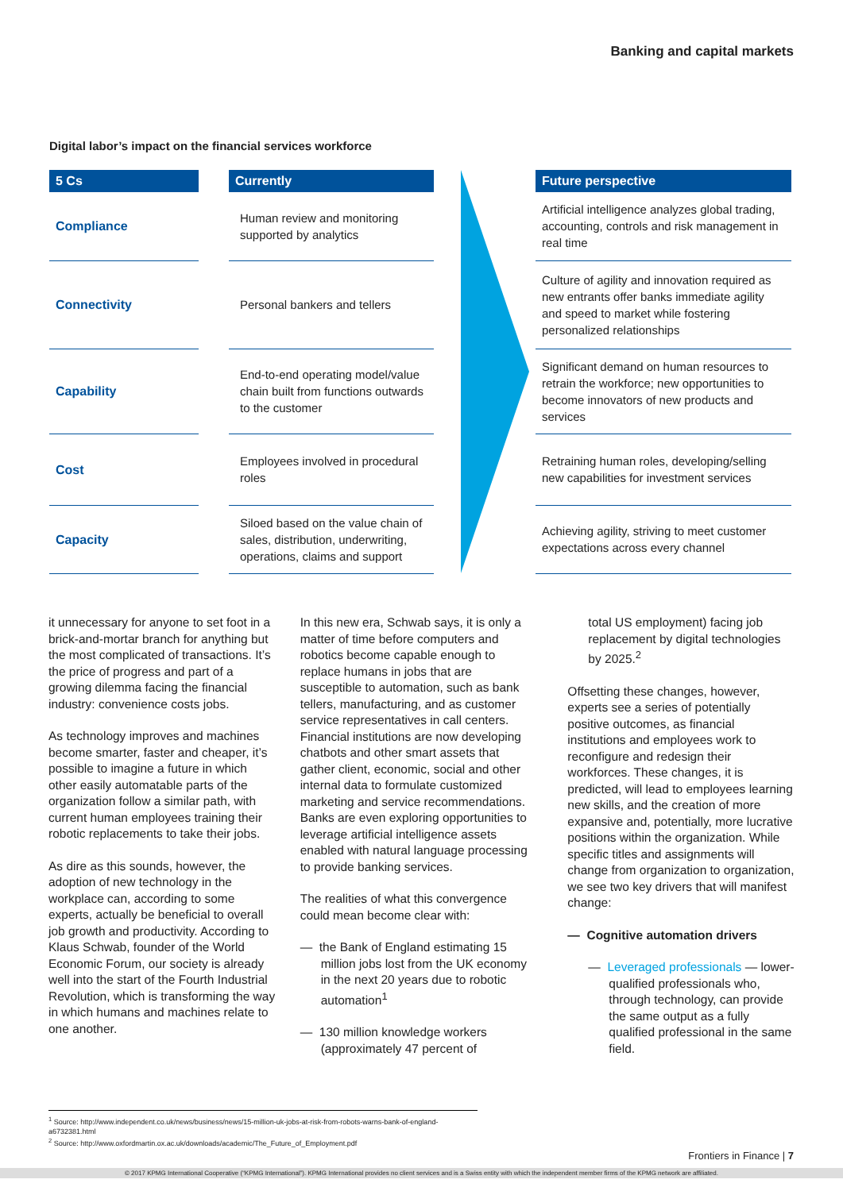Banking and capital markets
Digital labor’s impact on the financial services workforce
| 5 Cs | | Currently | | Future perspective |
| --- | --- | --- | --- | --- |
| Compliance | | Human review and monitoring supported by analytics | | Artificial intelligence analyzes global trading, accounting, controls and risk management in real time |
| Connectivity | | Personal bankers and tellers | | Culture of agility and innovation required as new entrants offer banks immediate agility and speed to market while fostering personalized relationships |
| Capability | | End-to-end operating model/value chain built from functions outwards to the customer | | Significant demand on human resources to retrain the workforce; new opportunities to become innovators of new products and services |
| Cost | | Employees involved in procedural roles | | Retraining human roles, developing/selling new capabilities for investment services |
| Capacity | | Siloed based on the value chain of sales, distribution, underwriting, operations, claims and support | | Achieving agility, striving to meet customer expectations across every channel |
it unnecessary for anyone to set foot in a brick-and-mortar branch for anything but the most complicated of transactions. It’s the price of progress and part of a growing dilemma facing the financial industry: convenience costs jobs.
As technology improves and machines become smarter, faster and cheaper, it’s possible to imagine a future in which other easily automatable parts of the organization follow a similar path, with current human employees training their robotic replacements to take their jobs.
As dire as this sounds, however, the adoption of new technology in the workplace can, according to some experts, actually be beneficial to overall job growth and productivity. According to Klaus Schwab, founder of the World Economic Forum, our society is already well into the start of the Fourth Industrial Revolution, which is transforming the way in which humans and machines relate to one another.
In this new era, Schwab says, it is only a matter of time before computers and robotics become capable enough to replace humans in jobs that are susceptible to automation, such as bank tellers, manufacturing, and as customer service representatives in call centers. Financial institutions are now developing chatbots and other smart assets that gather client, economic, social and other internal data to formulate customized marketing and service recommendations. Banks are even exploring opportunities to leverage artificial intelligence assets enabled with natural language processing to provide banking services.
The realities of what this convergence could mean become clear with:
— the Bank of England estimating 15 million jobs lost from the UK economy in the next 20 years due to robotic automation<sup>1</sup>
— 130 million knowledge workers (approximately 47 percent of
total US employment) facing job replacement by digital technologies by 2025.<sup>2</sup>
Offsetting these changes, however, experts see a series of potentially positive outcomes, as financial institutions and employees work to reconfigure and redesign their workforces. These changes, it is predicted, will lead to employees learning new skills, and the creation of more expansive and, potentially, more lucrative positions within the organization. While specific titles and assignments will change from organization to organization, we see two key drivers that will manifest change:
— Cognitive automation drivers
— Leveraged professionals — lower-qualified professionals who, through technology, can provide the same output as a fully qualified professional in the same field.
<sup>1</sup> Source: http://www.independent.co.uk/news/business/news/15-million-uk-jobs-at-risk-from-robots-warns-bank-of-england-a6732381.html
<sup>2</sup> Source: http://www.oxfordmartin.ox.ac.uk/downloads/academic/The_Future_of_Employment.pdf
Frontiers in Finance | 7
© 2017 KPMG International Cooperative (“KPMG International”). KPMG International provides no client services and is a Swiss entity with which the independent member firms of the KPMG network are affiliated.